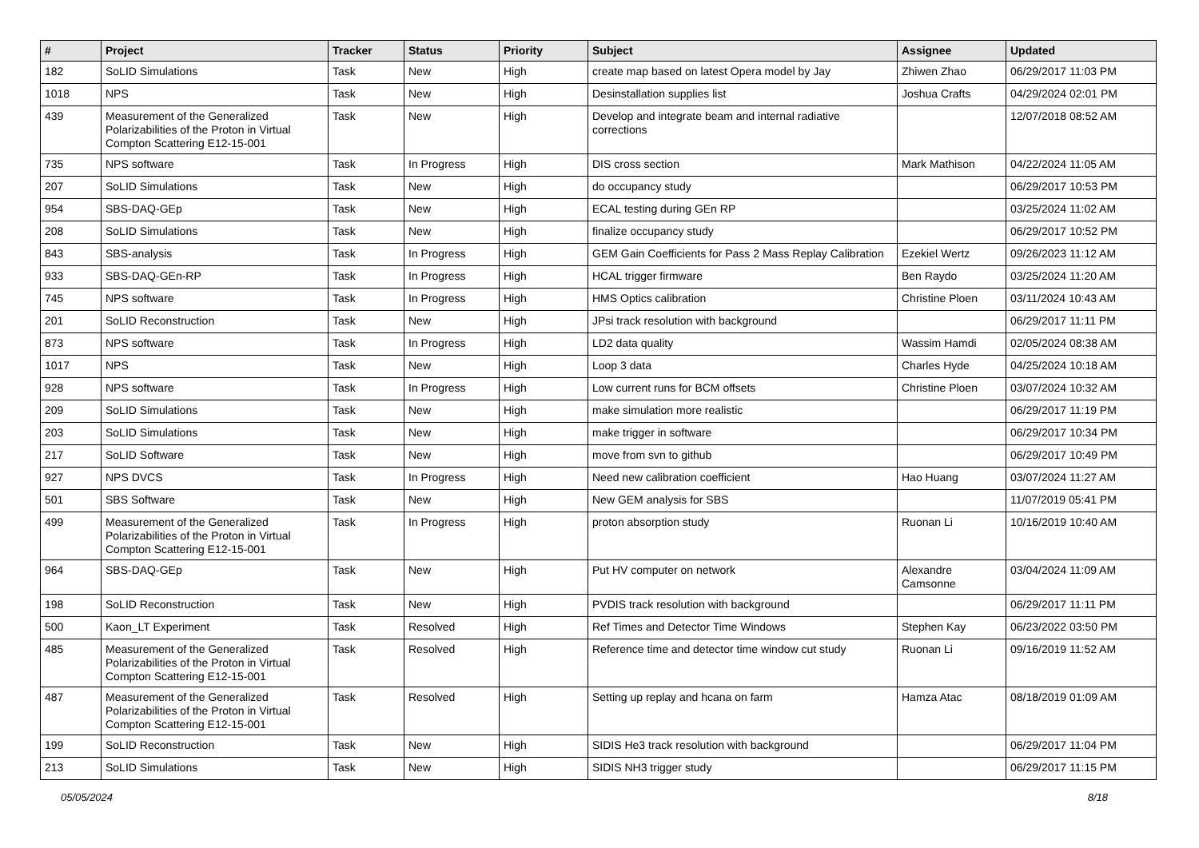| # | Project | Tracker | Status | Priority | Subject | Assignee | Updated |
| --- | --- | --- | --- | --- | --- | --- | --- |
| 182 | SoLID Simulations | Task | New | High | create map based on latest Opera model by Jay | Zhiwen Zhao | 06/29/2017 11:03 PM |
| 1018 | NPS | Task | New | High | Desinstallation supplies list | Joshua Crafts | 04/29/2024 02:01 PM |
| 439 | Measurement of the Generalized Polarizabilities of the Proton in Virtual Compton Scattering E12-15-001 | Task | New | High | Develop and integrate beam and internal radiative corrections | | 12/07/2018 08:52 AM |
| 735 | NPS software | Task | In Progress | High | DIS cross section | Mark Mathison | 04/22/2024 11:05 AM |
| 207 | SoLID Simulations | Task | New | High | do occupancy study | | 06/29/2017 10:53 PM |
| 954 | SBS-DAQ-GEp | Task | New | High | ECAL testing during GEn RP | | 03/25/2024 11:02 AM |
| 208 | SoLID Simulations | Task | New | High | finalize occupancy study | | 06/29/2017 10:52 PM |
| 843 | SBS-analysis | Task | In Progress | High | GEM Gain Coefficients for Pass 2 Mass Replay Calibration | Ezekiel Wertz | 09/26/2023 11:12 AM |
| 933 | SBS-DAQ-GEn-RP | Task | In Progress | High | HCAL trigger firmware | Ben Raydo | 03/25/2024 11:20 AM |
| 745 | NPS software | Task | In Progress | High | HMS Optics calibration | Christine Ploen | 03/11/2024 10:43 AM |
| 201 | SoLID Reconstruction | Task | New | High | JPsi track resolution with background | | 06/29/2017 11:11 PM |
| 873 | NPS software | Task | In Progress | High | LD2 data quality | Wassim Hamdi | 02/05/2024 08:38 AM |
| 1017 | NPS | Task | New | High | Loop 3 data | Charles Hyde | 04/25/2024 10:18 AM |
| 928 | NPS software | Task | In Progress | High | Low current runs for BCM offsets | Christine Ploen | 03/07/2024 10:32 AM |
| 209 | SoLID Simulations | Task | New | High | make simulation more realistic | | 06/29/2017 11:19 PM |
| 203 | SoLID Simulations | Task | New | High | make trigger in software | | 06/29/2017 10:34 PM |
| 217 | SoLID Software | Task | New | High | move from svn to github | | 06/29/2017 10:49 PM |
| 927 | NPS DVCS | Task | In Progress | High | Need new calibration coefficient | Hao Huang | 03/07/2024 11:27 AM |
| 501 | SBS Software | Task | New | High | New GEM analysis for SBS | | 11/07/2019 05:41 PM |
| 499 | Measurement of the Generalized Polarizabilities of the Proton in Virtual Compton Scattering E12-15-001 | Task | In Progress | High | proton absorption study | Ruonan Li | 10/16/2019 10:40 AM |
| 964 | SBS-DAQ-GEp | Task | New | High | Put HV computer on network | Alexandre Camsonne | 03/04/2024 11:09 AM |
| 198 | SoLID Reconstruction | Task | New | High | PVDIS track resolution with background | | 06/29/2017 11:11 PM |
| 500 | Kaon_LT Experiment | Task | Resolved | High | Ref Times and Detector Time Windows | Stephen Kay | 06/23/2022 03:50 PM |
| 485 | Measurement of the Generalized Polarizabilities of the Proton in Virtual Compton Scattering E12-15-001 | Task | Resolved | High | Reference time and detector time window cut study | Ruonan Li | 09/16/2019 11:52 AM |
| 487 | Measurement of the Generalized Polarizabilities of the Proton in Virtual Compton Scattering E12-15-001 | Task | Resolved | High | Setting up replay and hcana on farm | Hamza Atac | 08/18/2019 01:09 AM |
| 199 | SoLID Reconstruction | Task | New | High | SIDIS He3 track resolution with background | | 06/29/2017 11:04 PM |
| 213 | SoLID Simulations | Task | New | High | SIDIS NH3 trigger study | | 06/29/2017 11:15 PM |
05/05/2024 8/18